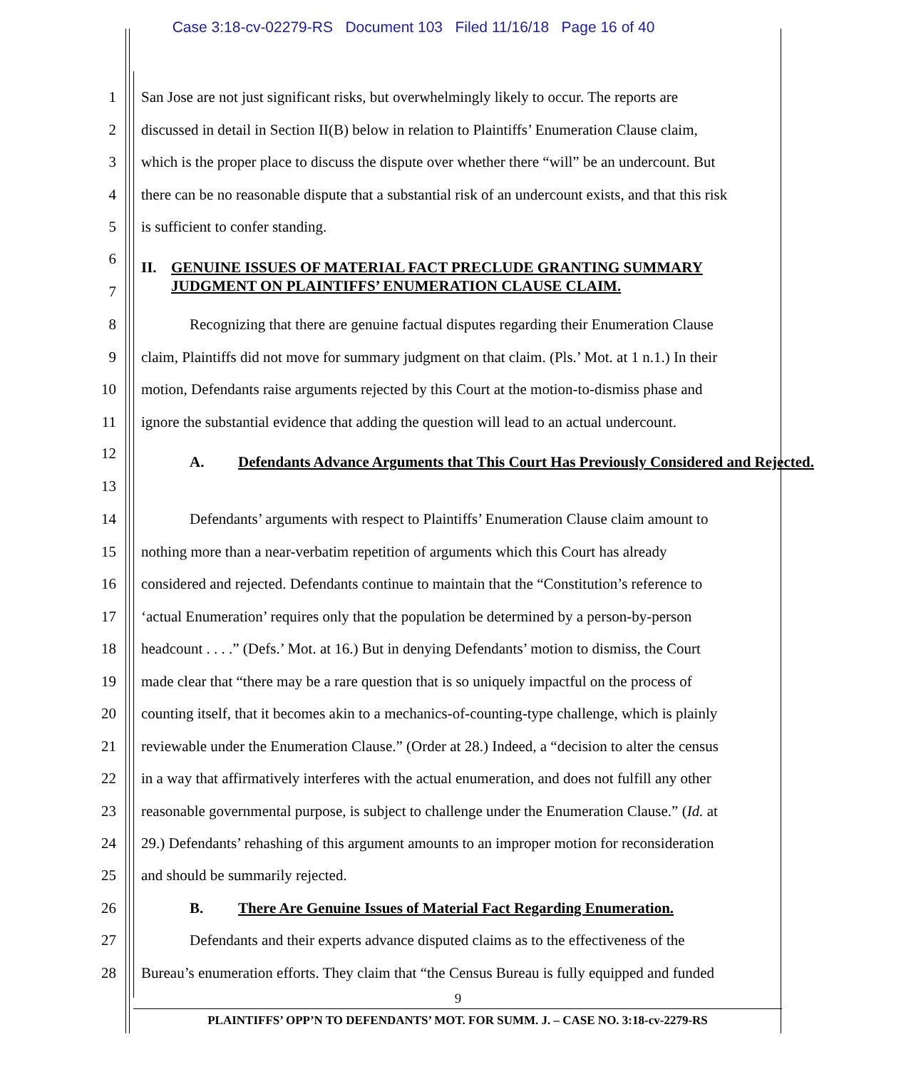Case 3:18-cv-02279-RS Document 103 Filed 11/16/18 Page 16 of 40
1 San Jose are not just significant risks, but overwhelmingly likely to occur. The reports are
2 discussed in detail in Section II(B) below in relation to Plaintiffs’ Enumeration Clause claim,
3 which is the proper place to discuss the dispute over whether there “will” be an undercount. But
4 there can be no reasonable dispute that a substantial risk of an undercount exists, and that this risk
5 is sufficient to confer standing.
6
II. GENUINE ISSUES OF MATERIAL FACT PRECLUDE GRANTING SUMMARY JUDGMENT ON PLAINTIFFS’ ENUMERATION CLAUSE CLAIM.
7
8 Recognizing that there are genuine factual disputes regarding their Enumeration Clause
9 claim, Plaintiffs did not move for summary judgment on that claim. (Pls.’ Mot. at 1 n.1.) In their
10 motion, Defendants raise arguments rejected by this Court at the motion-to-dismiss phase and
11 ignore the substantial evidence that adding the question will lead to an actual undercount.
12 A. Defendants Advance Arguments that This Court Has Previously Considered and Rejected.
13
14 Defendants’ arguments with respect to Plaintiffs’ Enumeration Clause claim amount to
15 nothing more than a near-verbatim repetition of arguments which this Court has already
16 considered and rejected. Defendants continue to maintain that the “Constitution’s reference to
17 ‘actual Enumeration’ requires only that the population be determined by a person-by-person
18 headcount . . . .” (Defs.’ Mot. at 16.) But in denying Defendants’ motion to dismiss, the Court
19 made clear that “there may be a rare question that is so uniquely impactful on the process of
20 counting itself, that it becomes akin to a mechanics-of-counting-type challenge, which is plainly
21 reviewable under the Enumeration Clause.” (Order at 28.) Indeed, a “decision to alter the census
22 in a way that affirmatively interferes with the actual enumeration, and does not fulfill any other
23 reasonable governmental purpose, is subject to challenge under the Enumeration Clause.” (Id. at
24 29.) Defendants’ rehashing of this argument amounts to an improper motion for reconsideration
25 and should be summarily rejected.
26 B. There Are Genuine Issues of Material Fact Regarding Enumeration.
27 Defendants and their experts advance disputed claims as to the effectiveness of the
28 Bureau’s enumeration efforts. They claim that “the Census Bureau is fully equipped and funded
9
PLAINTIFFS’ OPP’N TO DEFENDANTS’ MOT. FOR SUMM. J. – CASE NO. 3:18-cv-2279-RS